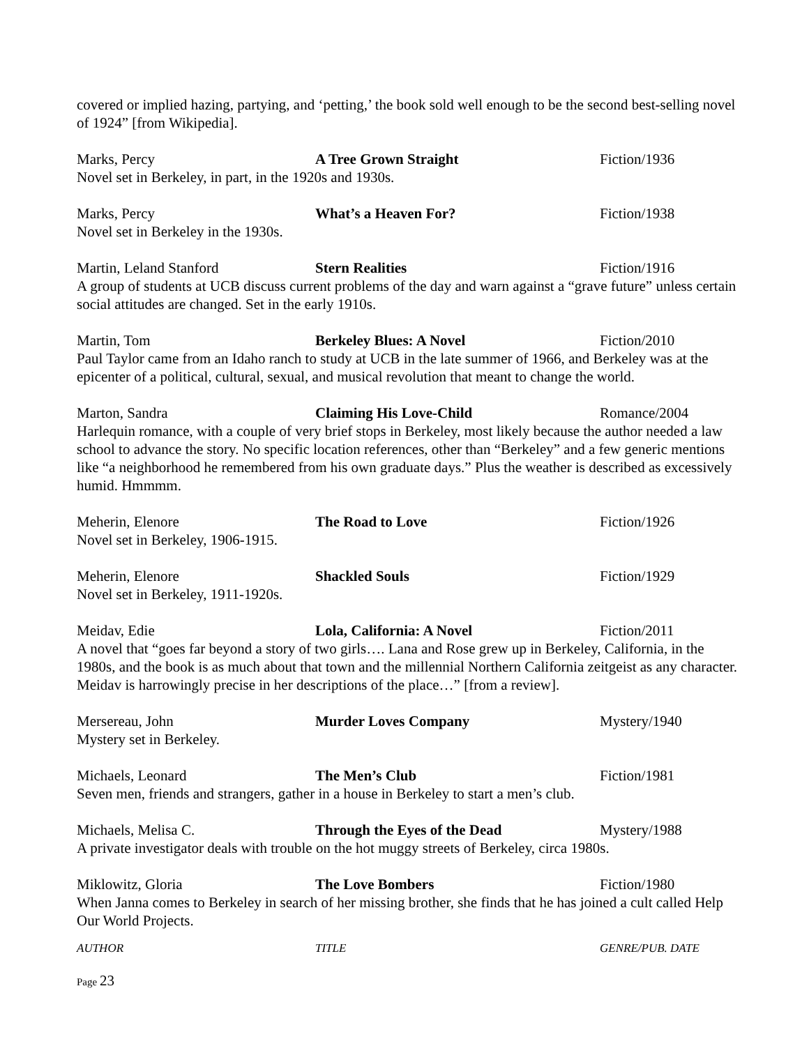covered or implied hazing, partying, and ‘petting,’ the book sold well enough to be the second best-selling novel of 1924” [from Wikipedia].
Marks, Percy A Tree Grown Straight Fiction/1936
Novel set in Berkeley, in part, in the 1920s and 1930s.
Marks, Percy What’s a Heaven For? Fiction/1938
Novel set in Berkeley in the 1930s.
Martin, Leland Stanford Stern Realities Fiction/1916
A group of students at UCB discuss current problems of the day and warn against a “grave future” unless certain social attitudes are changed. Set in the early 1910s.
Martin, Tom Berkeley Blues: A Novel Fiction/2010
Paul Taylor came from an Idaho ranch to study at UCB in the late summer of 1966, and Berkeley was at the epicenter of a political, cultural, sexual, and musical revolution that meant to change the world.
Marton, Sandra Claiming His Love-Child Romance/2004
Harlequin romance, with a couple of very brief stops in Berkeley, most likely because the author needed a law school to advance the story. No specific location references, other than “Berkeley” and a few generic mentions like “a neighborhood he remembered from his own graduate days.” Plus the weather is described as excessively humid. Hmmmm.
Meherin, Elenore The Road to Love Fiction/1926
Novel set in Berkeley, 1906-1915.
Meherin, Elenore Shackled Souls Fiction/1929
Novel set in Berkeley, 1911-1920s.
Meidav, Edie Lola, California: A Novel Fiction/2011
A novel that “goes far beyond a story of two girls…. Lana and Rose grew up in Berkeley, California, in the 1980s, and the book is as much about that town and the millennial Northern California zeitgeist as any character. Meidav is harrowingly precise in her descriptions of the place…” [from a review].
Mersereau, John Murder Loves Company Mystery/1940
Mystery set in Berkeley.
Michaels, Leonard The Men’s Club Fiction/1981
Seven men, friends and strangers, gather in a house in Berkeley to start a men’s club.
Michaels, Melisa C. Through the Eyes of the Dead Mystery/1988
A private investigator deals with trouble on the hot muggy streets of Berkeley, circa 1980s.
Miklowitz, Gloria The Love Bombers Fiction/1980
When Janna comes to Berkeley in search of her missing brother, she finds that he has joined a cult called Help Our World Projects.
AUTHOR TITLE GENRE/PUB. DATE
Page 23